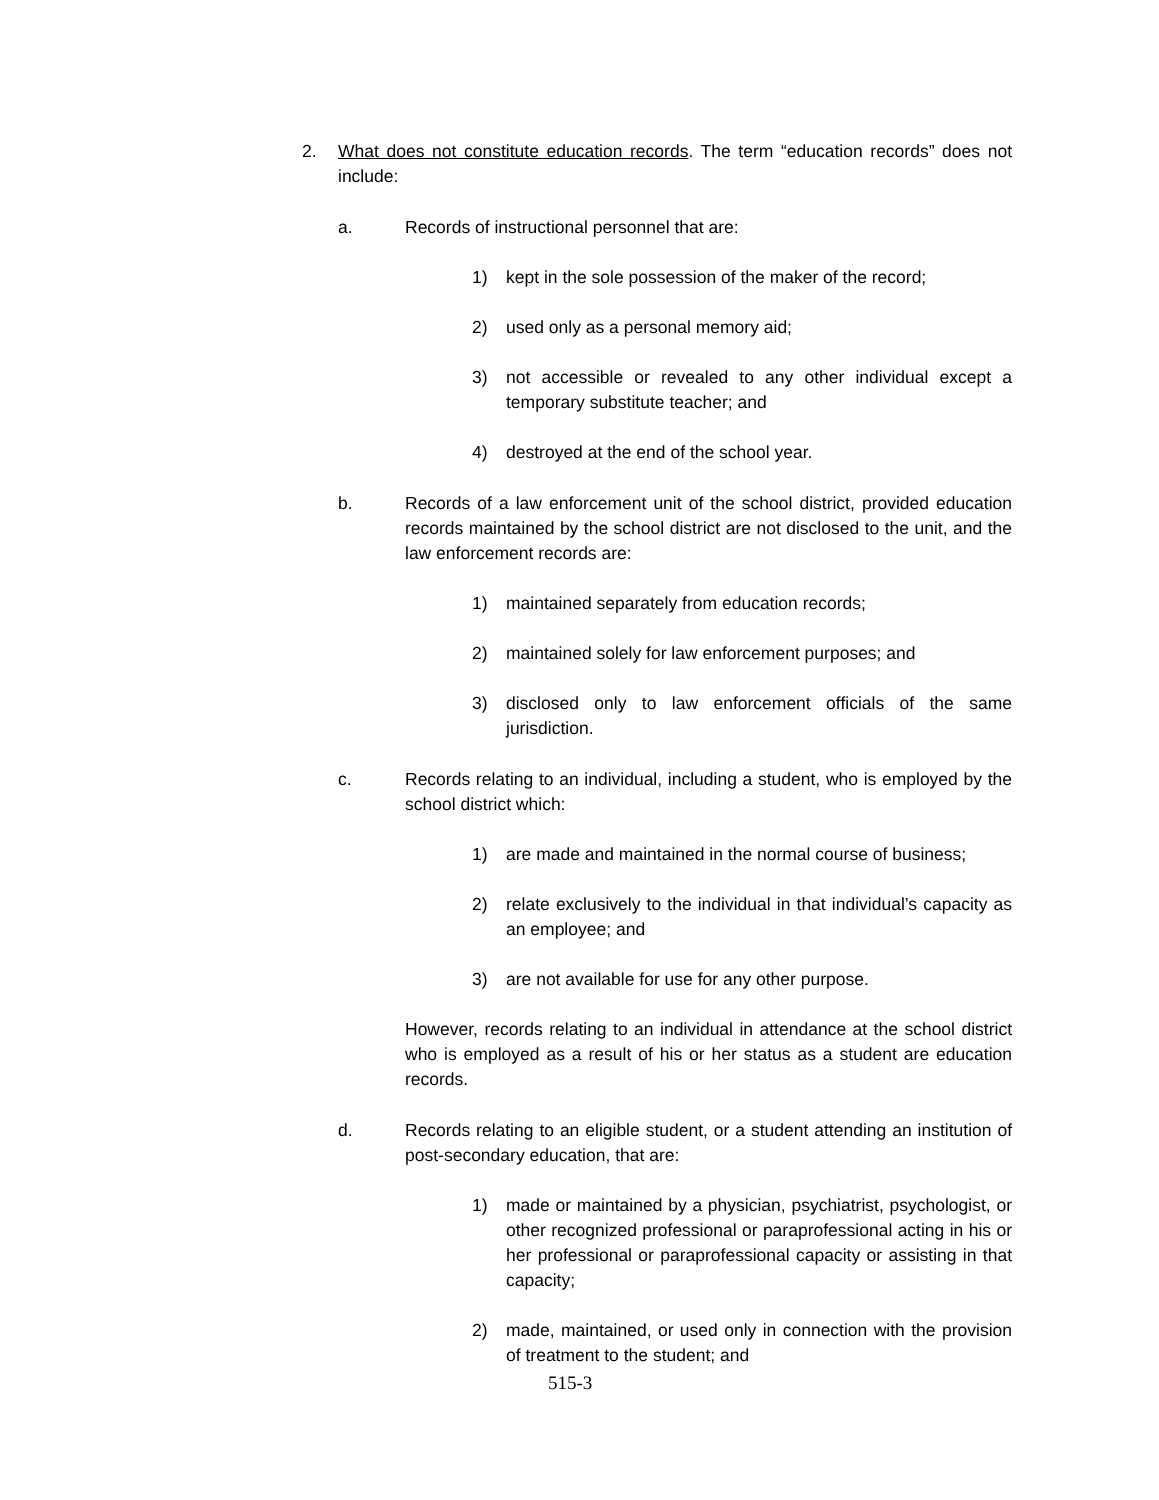2. What does not constitute education records. The term “education records” does not include:
a. Records of instructional personnel that are:
1) kept in the sole possession of the maker of the record;
2) used only as a personal memory aid;
3) not accessible or revealed to any other individual except a temporary substitute teacher; and
4) destroyed at the end of the school year.
b. Records of a law enforcement unit of the school district, provided education records maintained by the school district are not disclosed to the unit, and the law enforcement records are:
1) maintained separately from education records;
2) maintained solely for law enforcement purposes; and
3) disclosed only to law enforcement officials of the same jurisdiction.
c. Records relating to an individual, including a student, who is employed by the school district which:
1) are made and maintained in the normal course of business;
2) relate exclusively to the individual in that individual’s capacity as an employee; and
3) are not available for use for any other purpose.
However, records relating to an individual in attendance at the school district who is employed as a result of his or her status as a student are education records.
d. Records relating to an eligible student, or a student attending an institution of post-secondary education, that are:
1) made or maintained by a physician, psychiatrist, psychologist, or other recognized professional or paraprofessional acting in his or her professional or paraprofessional capacity or assisting in that capacity;
2) made, maintained, or used only in connection with the provision of treatment to the student; and
515-3